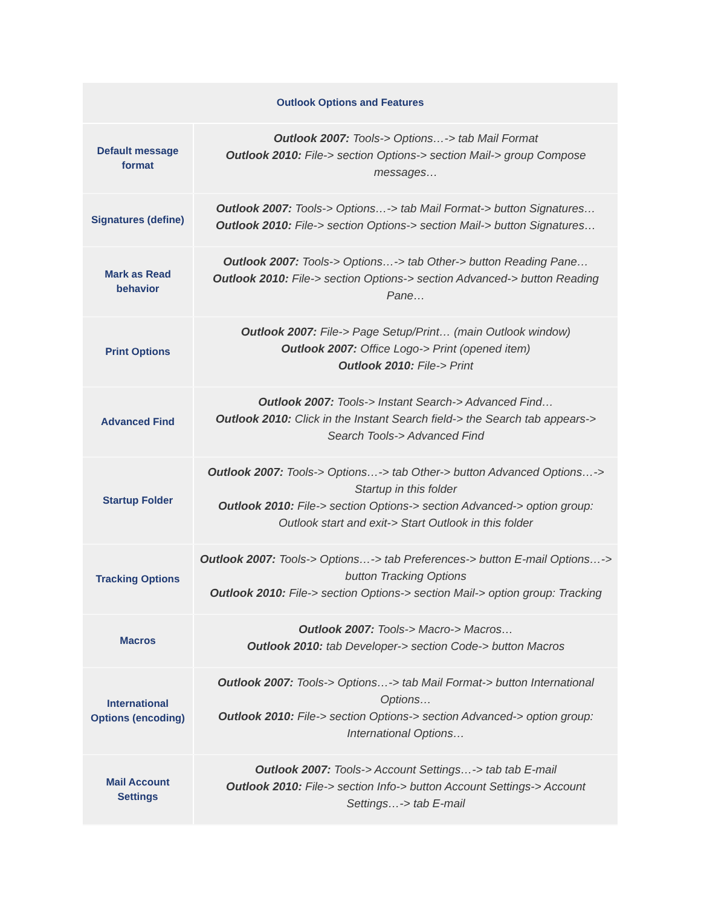| Outlook Options and Features | |
| --- | --- |
| Default message format | Outlook 2007: Tools-> Options…-> tab Mail Format Outlook 2010: File-> section Options-> section Mail-> group Compose messages… |
| Signatures (define) | Outlook 2007: Tools-> Options…-> tab Mail Format-> button Signatures… Outlook 2010: File-> section Options-> section Mail-> button Signatures… |
| Mark as Read behavior | Outlook 2007: Tools-> Options…-> tab Other-> button Reading Pane… Outlook 2010: File-> section Options-> section Advanced-> button Reading Pane… |
| Print Options | Outlook 2007: File-> Page Setup/Print… (main Outlook window) Outlook 2007: Office Logo-> Print (opened item) Outlook 2010: File-> Print |
| Advanced Find | Outlook 2007: Tools-> Instant Search-> Advanced Find… Outlook 2010: Click in the Instant Search field-> the Search tab appears-> Search Tools-> Advanced Find |
| Startup Folder | Outlook 2007: Tools-> Options…-> tab Other-> button Advanced Options…-> Startup in this folder Outlook 2010: File-> section Options-> section Advanced-> option group: Outlook start and exit-> Start Outlook in this folder |
| Tracking Options | Outlook 2007: Tools-> Options…-> tab Preferences-> button E-mail Options…-> button Tracking Options Outlook 2010: File-> section Options-> section Mail-> option group: Tracking |
| Macros | Outlook 2007: Tools-> Macro-> Macros… Outlook 2010: tab Developer-> section Code-> button Macros |
| International Options (encoding) | Outlook 2007: Tools-> Options…-> tab Mail Format-> button International Options… Outlook 2010: File-> section Options-> section Advanced-> option group: International Options… |
| Mail Account Settings | Outlook 2007: Tools-> Account Settings…-> tab tab E-mail Outlook 2010: File-> section Info-> button Account Settings-> Account Settings…-> tab E-mail |